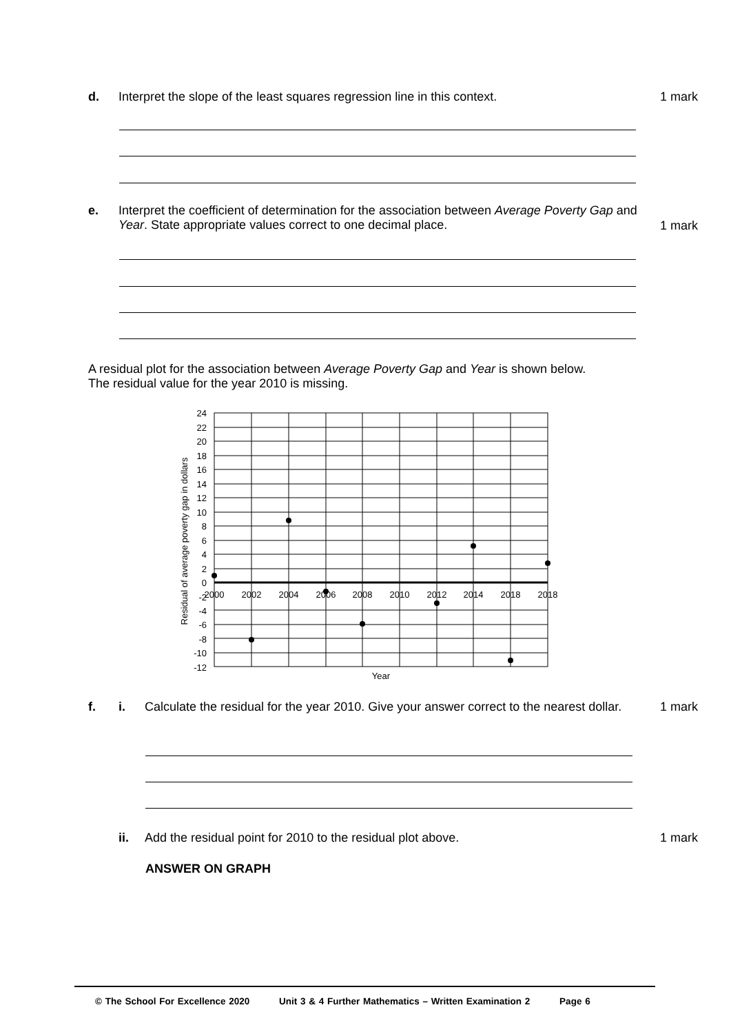d. Interpret the slope of the least squares regression line in this context.
1 mark
e. Interpret the coefficient of determination for the association between Average Poverty Gap and Year. State appropriate values correct to one decimal place.
1 mark
A residual plot for the association between Average Poverty Gap and Year is shown below.
The residual value for the year 2010 is missing.
24
22
20
18
16
14
12
10
8
6
4
2
0
-2
-4
-6
-8
-10
-12
2000
2002
2004
2006
2008
2010
2012
2014
2018
2018
Year
Residual of average poverty gap in dollars
f. i. Calculate the residual for the year 2010. Give your answer correct to the nearest dollar.
1 mark
ii. Add the residual point for 2010 to the residual plot above.
1 mark
ANSWER ON GRAPH
© The School For Excellence 2020 Unit 3 & 4 Further Mathematics – Written Examination 2 Page 6